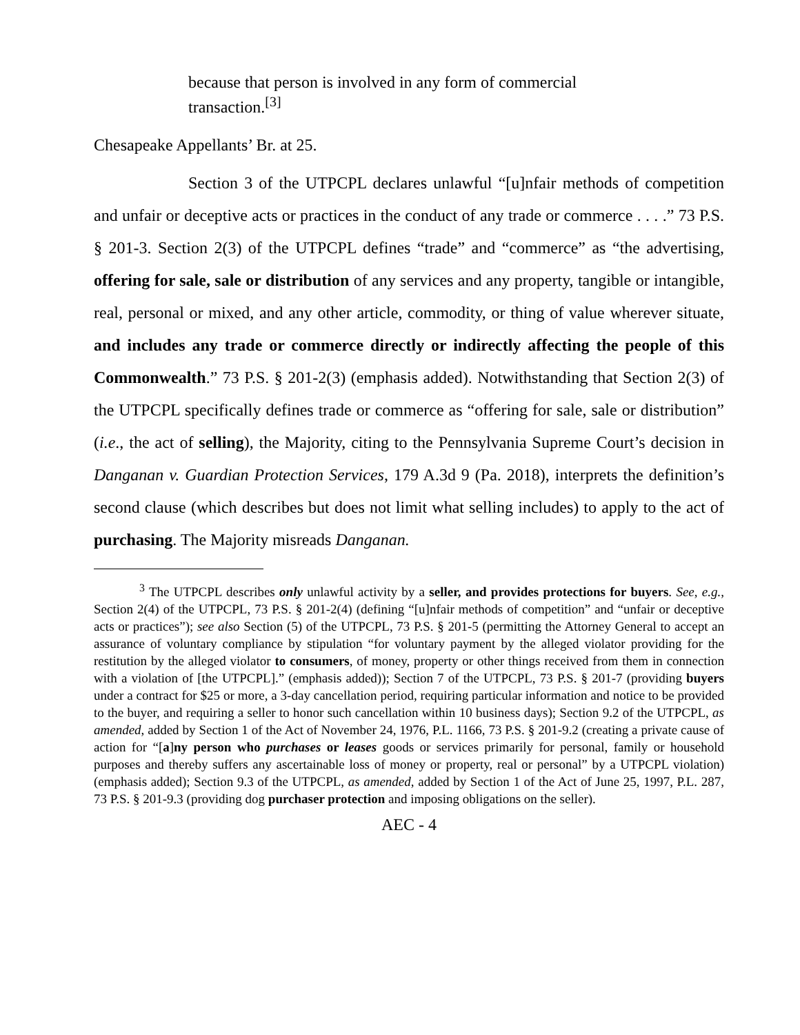because that person is involved in any form of commercial transaction.<sup>[3]</sup>
Chesapeake Appellants’ Br. at 25.
Section 3 of the UTPCPL declares unlawful “[u]nfair methods of competition and unfair or deceptive acts or practices in the conduct of any trade or commerce . . . .” 73 P.S. § 201-3. Section 2(3) of the UTPCPL defines “trade” and “commerce” as “the advertising, offering for sale, sale or distribution of any services and any property, tangible or intangible, real, personal or mixed, and any other article, commodity, or thing of value wherever situate, and includes any trade or commerce directly or indirectly affecting the people of this Commonwealth.” 73 P.S. § 201-2(3) (emphasis added). Notwithstanding that Section 2(3) of the UTPCPL specifically defines trade or commerce as “offering for sale, sale or distribution” (i.e., the act of selling), the Majority, citing to the Pennsylvania Supreme Court’s decision in Danganan v. Guardian Protection Services, 179 A.3d 9 (Pa. 2018), interprets the definition’s second clause (which describes but does not limit what selling includes) to apply to the act of purchasing. The Majority misreads Danganan.
<sup>3</sup> The UTPCPL describes only unlawful activity by a seller, and provides protections for buyers. See, e.g., Section 2(4) of the UTPCPL, 73 P.S. § 201-2(4) (defining “[u]nfair methods of competition” and “unfair or deceptive acts or practices”); see also Section (5) of the UTPCPL, 73 P.S. § 201-5 (permitting the Attorney General to accept an assurance of voluntary compliance by stipulation “for voluntary payment by the alleged violator providing for the restitution by the alleged violator to consumers, of money, property or other things received from them in connection with a violation of [the UTPCPL].” (emphasis added)); Section 7 of the UTPCPL, 73 P.S. § 201-7 (providing buyers under a contract for $25 or more, a 3-day cancellation period, requiring particular information and notice to be provided to the buyer, and requiring a seller to honor such cancellation within 10 business days); Section 9.2 of the UTPCPL, as amended, added by Section 1 of the Act of November 24, 1976, P.L. 1166, 73 P.S. § 201-9.2 (creating a private cause of action for “[a]ny person who purchases or leases goods or services primarily for personal, family or household purposes and thereby suffers any ascertainable loss of money or property, real or personal” by a UTPCPL violation) (emphasis added); Section 9.3 of the UTPCPL, as amended, added by Section 1 of the Act of June 25, 1997, P.L. 287, 73 P.S. § 201-9.3 (providing dog purchaser protection and imposing obligations on the seller).
AEC - 4